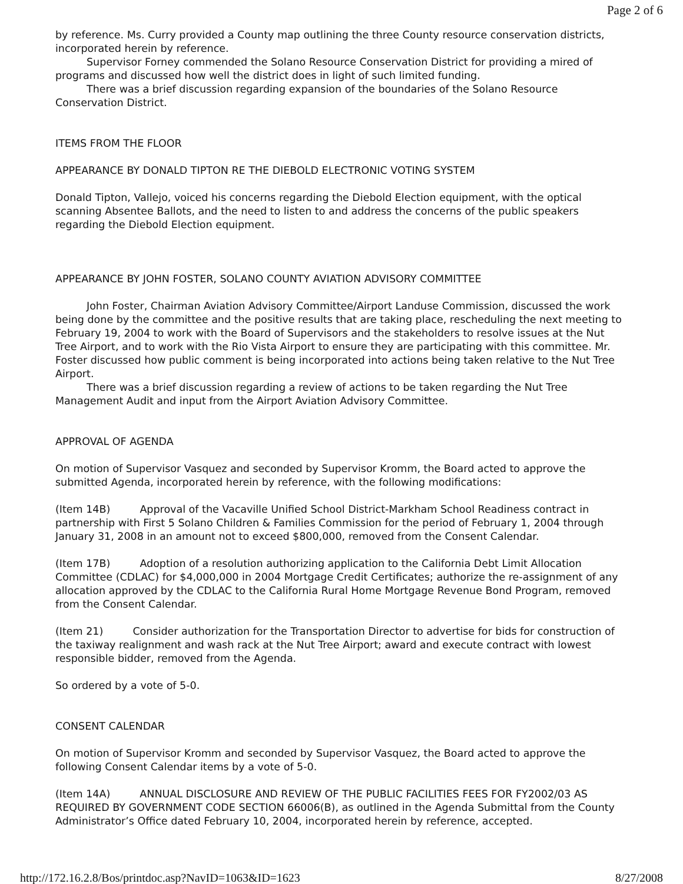Page 2 of 6
by reference. Ms. Curry provided a County map outlining the three County resource conservation districts, incorporated herein by reference.
Supervisor Forney commended the Solano Resource Conservation District for providing a mired of programs and discussed how well the district does in light of such limited funding.
There was a brief discussion regarding expansion of the boundaries of the Solano Resource Conservation District.
ITEMS FROM THE FLOOR
APPEARANCE BY DONALD TIPTON RE THE DIEBOLD ELECTRONIC VOTING SYSTEM
Donald Tipton, Vallejo, voiced his concerns regarding the Diebold Election equipment, with the optical scanning Absentee Ballots, and the need to listen to and address the concerns of the public speakers regarding the Diebold Election equipment.
APPEARANCE BY JOHN FOSTER, SOLANO COUNTY AVIATION ADVISORY COMMITTEE
John Foster, Chairman Aviation Advisory Committee/Airport Landuse Commission, discussed the work being done by the committee and the positive results that are taking place, rescheduling the next meeting to February 19, 2004 to work with the Board of Supervisors and the stakeholders to resolve issues at the Nut Tree Airport, and to work with the Rio Vista Airport to ensure they are participating with this committee. Mr. Foster discussed how public comment is being incorporated into actions being taken relative to the Nut Tree Airport.
There was a brief discussion regarding a review of actions to be taken regarding the Nut Tree Management Audit and input from the Airport Aviation Advisory Committee.
APPROVAL OF AGENDA
On motion of Supervisor Vasquez and seconded by Supervisor Kromm, the Board acted to approve the submitted Agenda, incorporated herein by reference, with the following modifications:
(Item 14B) Approval of the Vacaville Unified School District-Markham School Readiness contract in partnership with First 5 Solano Children & Families Commission for the period of February 1, 2004 through January 31, 2008 in an amount not to exceed $800,000, removed from the Consent Calendar.
(Item 17B) Adoption of a resolution authorizing application to the California Debt Limit Allocation Committee (CDLAC) for $4,000,000 in 2004 Mortgage Credit Certificates; authorize the re-assignment of any allocation approved by the CDLAC to the California Rural Home Mortgage Revenue Bond Program, removed from the Consent Calendar.
(Item 21) Consider authorization for the Transportation Director to advertise for bids for construction of the taxiway realignment and wash rack at the Nut Tree Airport; award and execute contract with lowest responsible bidder, removed from the Agenda.
So ordered by a vote of 5-0.
CONSENT CALENDAR
On motion of Supervisor Kromm and seconded by Supervisor Vasquez, the Board acted to approve the following Consent Calendar items by a vote of 5-0.
(Item 14A) ANNUAL DISCLOSURE AND REVIEW OF THE PUBLIC FACILITIES FEES FOR FY2002/03 AS REQUIRED BY GOVERNMENT CODE SECTION 66006(B), as outlined in the Agenda Submittal from the County Administrator’s Office dated February 10, 2004, incorporated herein by reference, accepted.
http://172.16.2.8/Bos/printdoc.asp?NavID=1063&ID=1623 8/27/2008